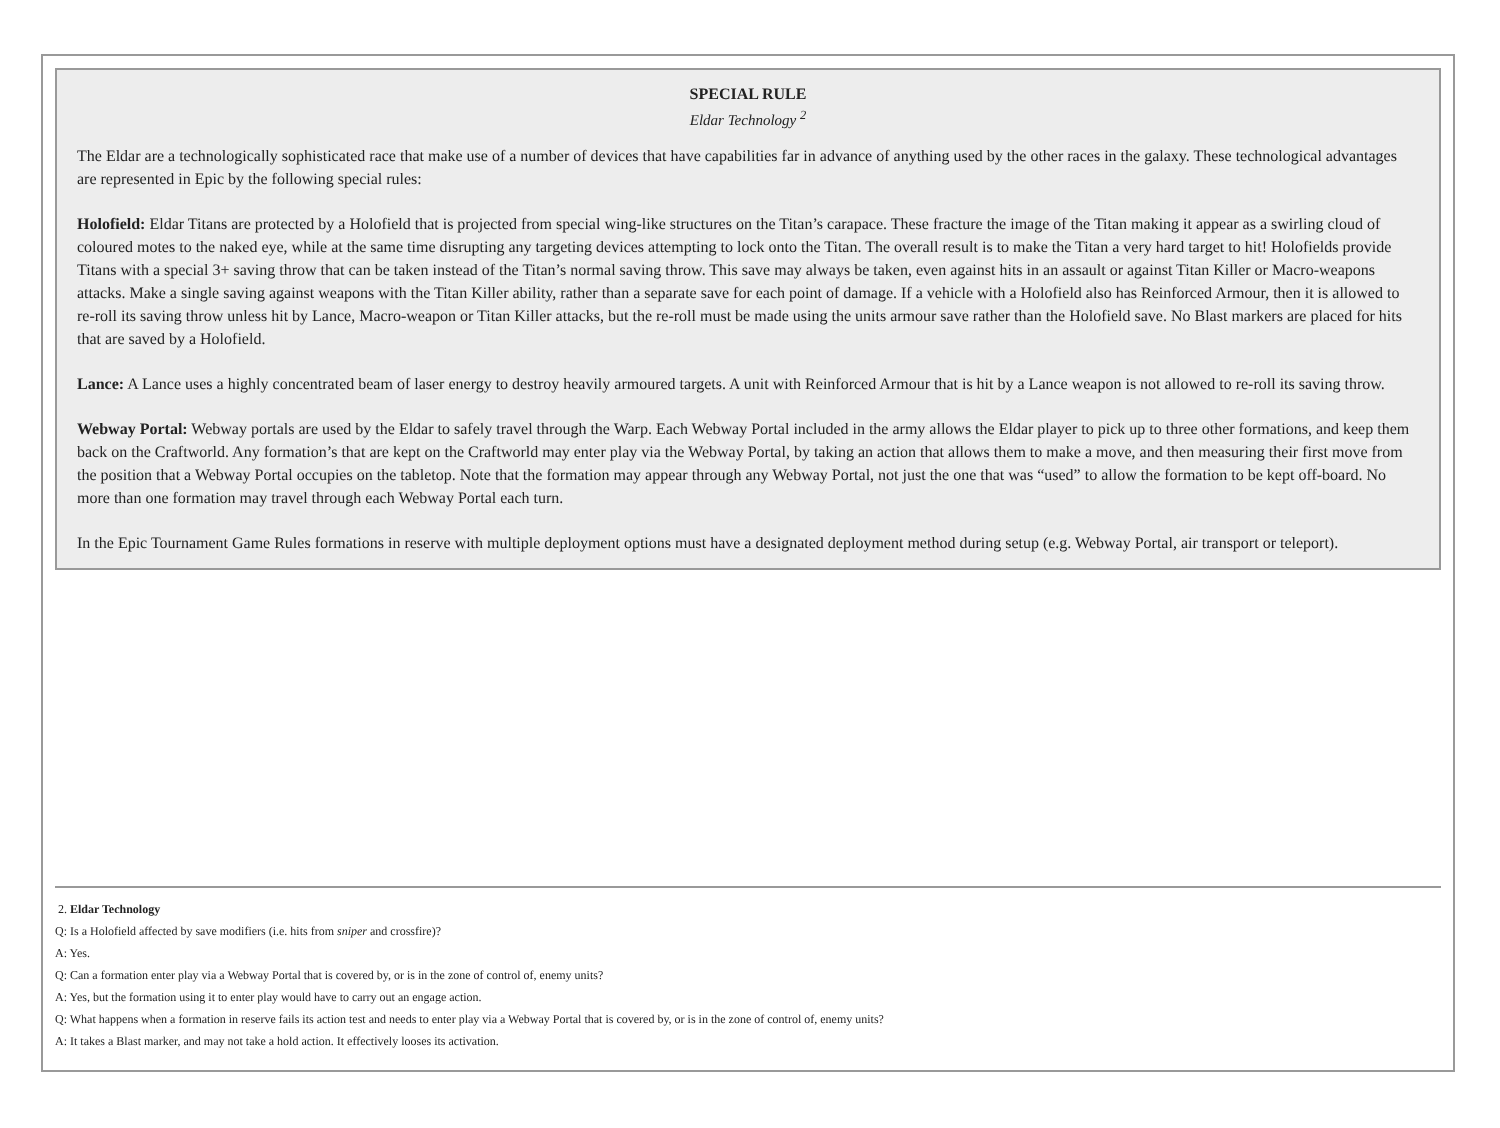SPECIAL RULE
Eldar Technology <sup>2</sup>
The Eldar are a technologically sophisticated race that make use of a number of devices that have capabilities far in advance of anything used by the other races in the galaxy. These technological advantages are represented in Epic by the following special rules:
Holofield: Eldar Titans are protected by a Holofield that is projected from special wing-like structures on the Titan’s carapace. These fracture the image of the Titan making it appear as a swirling cloud of coloured motes to the naked eye, while at the same time disrupting any targeting devices attempting to lock onto the Titan. The overall result is to make the Titan a very hard target to hit! Holofields provide Titans with a special 3+ saving throw that can be taken instead of the Titan’s normal saving throw. This save may always be taken, even against hits in an assault or against Titan Killer or Macro-weapons attacks. Make a single saving against weapons with the Titan Killer ability, rather than a separate save for each point of damage. If a vehicle with a Holofield also has Reinforced Armour, then it is allowed to re-roll its saving throw unless hit by Lance, Macro-weapon or Titan Killer attacks, but the re-roll must be made using the units armour save rather than the Holofield save. No Blast markers are placed for hits that are saved by a Holofield.
Lance: A Lance uses a highly concentrated beam of laser energy to destroy heavily armoured targets. A unit with Reinforced Armour that is hit by a Lance weapon is not allowed to re-roll its saving throw.
Webway Portal: Webway portals are used by the Eldar to safely travel through the Warp. Each Webway Portal included in the army allows the Eldar player to pick up to three other formations, and keep them back on the Craftworld. Any formation’s that are kept on the Craftworld may enter play via the Webway Portal, by taking an action that allows them to make a move, and then measuring their first move from the position that a Webway Portal occupies on the tabletop. Note that the formation may appear through any Webway Portal, not just the one that was “used” to allow the formation to be kept off-board. No more than one formation may travel through each Webway Portal each turn.
In the Epic Tournament Game Rules formations in reserve with multiple deployment options must have a designated deployment method during setup (e.g. Webway Portal, air transport or teleport).
2. Eldar Technology
Q: Is a Holofield affected by save modifiers (i.e. hits from sniper and crossfire)?
A: Yes.
Q: Can a formation enter play via a Webway Portal that is covered by, or is in the zone of control of, enemy units?
A: Yes, but the formation using it to enter play would have to carry out an engage action.
Q: What happens when a formation in reserve fails its action test and needs to enter play via a Webway Portal that is covered by, or is in the zone of control of, enemy units?
A: It takes a Blast marker, and may not take a hold action. It effectively looses its activation.